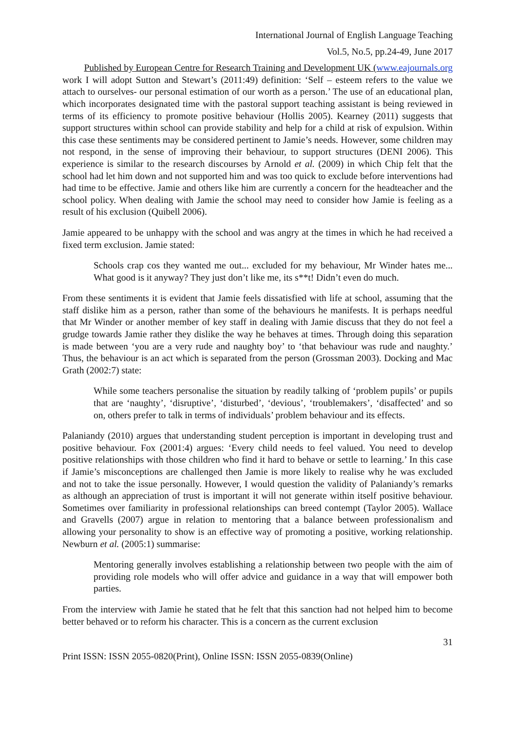International Journal of English Language Teaching
Vol.5, No.5, pp.24-49, June 2017
Published by European Centre for Research Training and Development UK (www.eajournals.org
work I will adopt Sutton and Stewart’s (2011:49) definition: ‘Self – esteem refers to the value we attach to ourselves- our personal estimation of our worth as a person.’ The use of an educational plan, which incorporates designated time with the pastoral support teaching assistant is being reviewed in terms of its efficiency to promote positive behaviour (Hollis 2005). Kearney (2011) suggests that support structures within school can provide stability and help for a child at risk of expulsion. Within this case these sentiments may be considered pertinent to Jamie’s needs. However, some children may not respond, in the sense of improving their behaviour, to support structures (DENI 2006). This experience is similar to the research discourses by Arnold et al. (2009) in which Chip felt that the school had let him down and not supported him and was too quick to exclude before interventions had had time to be effective. Jamie and others like him are currently a concern for the headteacher and the school policy. When dealing with Jamie the school may need to consider how Jamie is feeling as a result of his exclusion (Quibell 2006).
Jamie appeared to be unhappy with the school and was angry at the times in which he had received a fixed term exclusion. Jamie stated:
Schools crap cos they wanted me out... excluded for my behaviour, Mr Winder hates me... What good is it anyway? They just don’t like me, its s**t! Didn’t even do much.
From these sentiments it is evident that Jamie feels dissatisfied with life at school, assuming that the staff dislike him as a person, rather than some of the behaviours he manifests. It is perhaps needful that Mr Winder or another member of key staff in dealing with Jamie discuss that they do not feel a grudge towards Jamie rather they dislike the way he behaves at times. Through doing this separation is made between ‘you are a very rude and naughty boy’ to ‘that behaviour was rude and naughty.’ Thus, the behaviour is an act which is separated from the person (Grossman 2003). Docking and Mac Grath (2002:7) state:
While some teachers personalise the situation by readily talking of ‘problem pupils’ or pupils that are ‘naughty’, ‘disruptive’, ‘disturbed’, ‘devious’, ‘troublemakers’, ‘disaffected’ and so on, others prefer to talk in terms of individuals’ problem behaviour and its effects.
Palaniandy (2010) argues that understanding student perception is important in developing trust and positive behaviour. Fox (2001:4) argues: ‘Every child needs to feel valued. You need to develop positive relationships with those children who find it hard to behave or settle to learning.’ In this case if Jamie’s misconceptions are challenged then Jamie is more likely to realise why he was excluded and not to take the issue personally. However, I would question the validity of Palaniandy’s remarks as although an appreciation of trust is important it will not generate within itself positive behaviour. Sometimes over familiarity in professional relationships can breed contempt (Taylor 2005). Wallace and Gravells (2007) argue in relation to mentoring that a balance between professionalism and allowing your personality to show is an effective way of promoting a positive, working relationship. Newburn et al. (2005:1) summarise:
Mentoring generally involves establishing a relationship between two people with the aim of providing role models who will offer advice and guidance in a way that will empower both parties.
From the interview with Jamie he stated that he felt that this sanction had not helped him to become better behaved or to reform his character. This is a concern as the current exclusion
31
Print ISSN: ISSN 2055-0820(Print), Online ISSN: ISSN 2055-0839(Online)